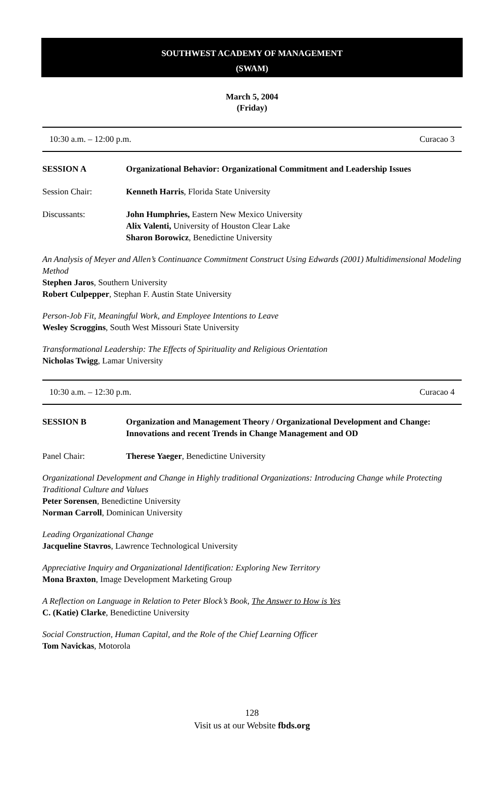SOUTHWEST ACADEMY OF MANAGEMENT
(SWAM)
March 5, 2004
(Friday)
10:30 a.m. – 12:00 p.m. Curacao 3
SESSION A Organizational Behavior: Organizational Commitment and Leadership Issues
Session Chair: Kenneth Harris, Florida State University
Discussants: John Humphries, Eastern New Mexico University
Alix Valenti, University of Houston Clear Lake
Sharon Borowicz, Benedictine University
An Analysis of Meyer and Allen’s Continuance Commitment Construct Using Edwards (2001) Multidimensional Modeling Method
Stephen Jaros, Southern University
Robert Culpepper, Stephan F. Austin State University
Person-Job Fit, Meaningful Work, and Employee Intentions to Leave
Wesley Scroggins, South West Missouri State University
Transformational Leadership: The Effects of Spirituality and Religious Orientation
Nicholas Twigg, Lamar University
10:30 a.m. – 12:30 p.m. Curacao 4
SESSION B Organization and Management Theory / Organizational Development and Change: Innovations and recent Trends in Change Management and OD
Panel Chair: Therese Yaeger, Benedictine University
Organizational Development and Change in Highly traditional Organizations: Introducing Change while Protecting Traditional Culture and Values
Peter Sorensen, Benedictine University
Norman Carroll, Dominican University
Leading Organizational Change
Jacqueline Stavros, Lawrence Technological University
Appreciative Inquiry and Organizational Identification: Exploring New Territory
Mona Braxton, Image Development Marketing Group
A Reflection on Language in Relation to Peter Block’s Book, The Answer to How is Yes
C. (Katie) Clarke, Benedictine University
Social Construction, Human Capital, and the Role of the Chief Learning Officer
Tom Navickas, Motorola
128
Visit us at our Website fbds.org